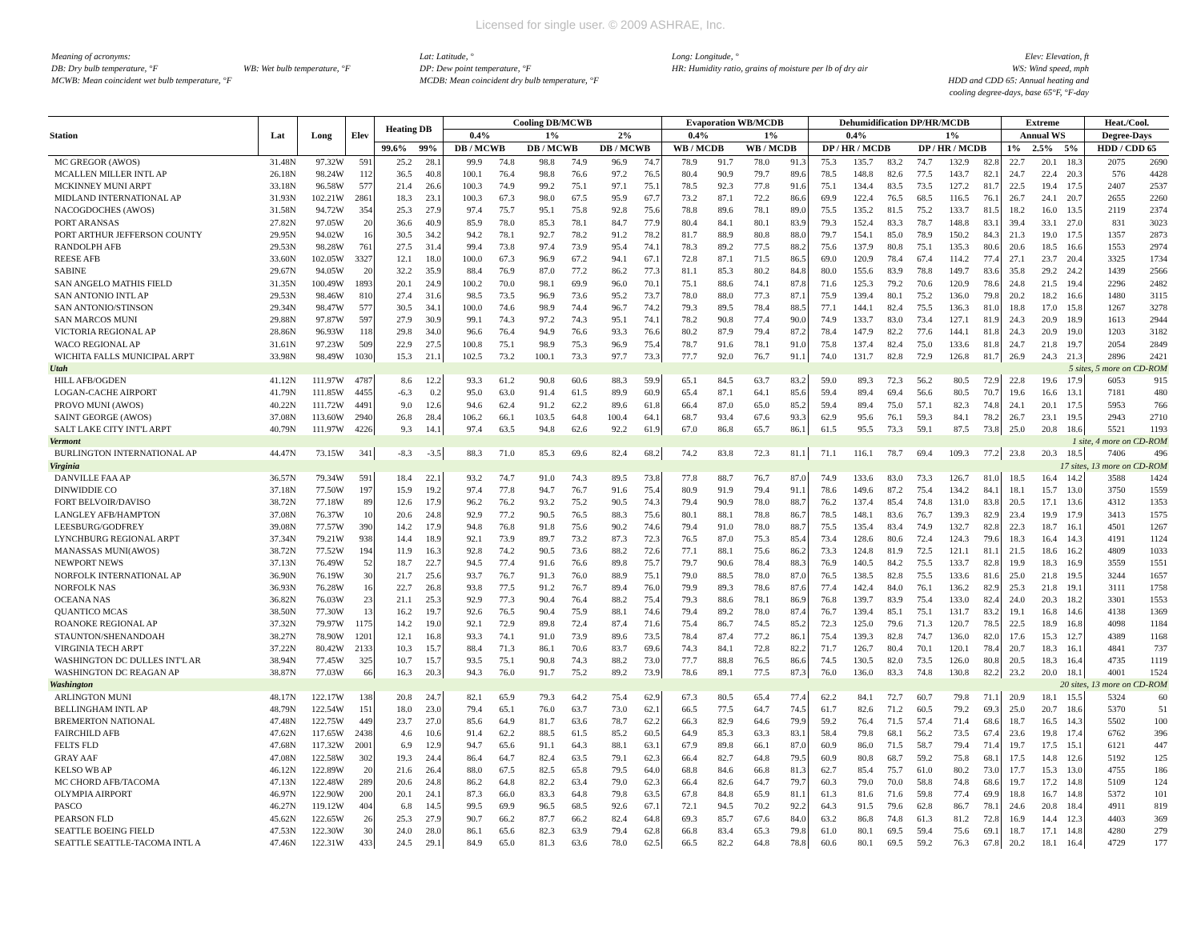Licensed for single user. © 2009 ASHRAE, Inc.
Meaning of acronyms:
DB: Dry bulb temperature, °F
MCWB: Mean coincident wet bulb temperature, °F
WB: Wet bulb temperature, °F
Lat: Latitude, °
DP: Dew point temperature, °F
MCDB: Mean coincident dry bulb temperature, °F
Long: Longitude, °
HR: Humidity ratio, grains of moisture per lb of dry air
Elev: Elevation, ft
WS: Wind speed, mph
HDD and CDD 65: Annual heating and cooling degree-days, base 65°F, °F-day
| Station | Lat | Long | Elev | Heating DB | | Cooling DB/MCWB | | | | | | Evaporation WB/MCDB | | | | Dehumidification DP/HR/MCDB | | | | | | Extreme | | | Heat./Cool. | |
| --- | --- | --- | --- | --- | --- | --- | --- | --- | --- | --- | --- | --- | --- | --- | --- | --- | --- | --- | --- | --- | --- | --- | --- | --- | --- | --- |
| | | | | | | 0.4% | | 1% | | 2% | | 0.4% | | 1% | | 0.4% | | | 1% | | | Annual WS | | | Degree-Days | |
| | | | | 99.6% | 99% | DB / MCWB | | DB / MCWB | | DB / MCWB | | WB / MCDB | | WB / MCDB | | DP / HR / MCDB | | | DP / HR / MCDB | | | 1% | 2.5% | 5% | HDD / CDD 65 | |
| MC GREGOR (AWOS) | 31.48N | 97.32W | 591 | 25.2 | 28.1 | 99.9 | 74.8 | 98.8 | 74.9 | 96.9 | 74.7 | 78.9 | 91.7 | 78.0 | 91.3 | 75.3 | 135.7 | 83.2 | 74.7 | 132.9 | 82.8 | 22.7 | 20.1 | 18.3 | 2075 | 2690 |
| MCALLEN MILLER INTL AP | 26.18N | 98.24W | 112 | 36.5 | 40.8 | 100.1 | 76.4 | 98.8 | 76.6 | 97.2 | 76.5 | 80.4 | 90.9 | 79.7 | 89.6 | 78.5 | 148.8 | 82.6 | 77.5 | 143.7 | 82.1 | 24.7 | 22.4 | 20.3 | 576 | 4428 |
| MCKINNEY MUNI ARPT | 33.18N | 96.58W | 577 | 21.4 | 26.6 | 100.3 | 74.9 | 99.2 | 75.1 | 97.1 | 75.1 | 78.5 | 92.3 | 77.8 | 91.6 | 75.1 | 134.4 | 83.5 | 73.5 | 127.2 | 81.7 | 22.5 | 19.4 | 17.5 | 2407 | 2537 |
| MIDLAND INTERNATIONAL AP | 31.93N | 102.21W | 2861 | 18.3 | 23.1 | 100.3 | 67.3 | 98.0 | 67.5 | 95.9 | 67.7 | 73.2 | 87.1 | 72.2 | 86.6 | 69.9 | 122.4 | 76.5 | 68.5 | 116.5 | 76.1 | 26.7 | 24.1 | 20.7 | 2655 | 2260 |
| NACOGDOCHES (AWOS) | 31.58N | 94.72W | 354 | 25.3 | 27.9 | 97.4 | 75.7 | 95.1 | 75.8 | 92.8 | 75.6 | 78.8 | 89.6 | 78.1 | 89.0 | 75.5 | 135.2 | 81.5 | 75.2 | 133.7 | 81.5 | 18.2 | 16.0 | 13.5 | 2119 | 2374 |
| PORT ARANSAS | 27.82N | 97.05W | 20 | 36.6 | 40.9 | 85.9 | 78.0 | 85.3 | 78.1 | 84.7 | 77.9 | 80.4 | 84.1 | 80.1 | 83.9 | 79.3 | 152.4 | 83.3 | 78.7 | 148.8 | 83.1 | 39.4 | 33.1 | 27.0 | 831 | 3023 |
| PORT ARTHUR JEFFERSON COUNTY | 29.95N | 94.02W | 16 | 30.5 | 34.2 | 94.2 | 78.1 | 92.7 | 78.2 | 91.2 | 78.2 | 81.7 | 88.9 | 80.8 | 88.0 | 79.7 | 154.1 | 85.0 | 78.9 | 150.2 | 84.3 | 21.3 | 19.0 | 17.5 | 1357 | 2873 |
| RANDOLPH AFB | 29.53N | 98.28W | 761 | 27.5 | 31.4 | 99.4 | 73.8 | 97.4 | 73.9 | 95.4 | 74.1 | 78.3 | 89.2 | 77.5 | 88.2 | 75.6 | 137.9 | 80.8 | 75.1 | 135.3 | 80.6 | 20.6 | 18.5 | 16.6 | 1553 | 2974 |
| REESE AFB | 33.60N | 102.05W | 3327 | 12.1 | 18.0 | 100.0 | 67.3 | 96.9 | 67.2 | 94.1 | 67.1 | 72.8 | 87.1 | 71.5 | 86.5 | 69.0 | 120.9 | 78.4 | 67.4 | 114.2 | 77.4 | 27.1 | 23.7 | 20.4 | 3325 | 1734 |
| SABINE | 29.67N | 94.05W | 20 | 32.2 | 35.9 | 88.4 | 76.9 | 87.0 | 77.2 | 86.2 | 77.3 | 81.1 | 85.3 | 80.2 | 84.8 | 80.0 | 155.6 | 83.9 | 78.8 | 149.7 | 83.6 | 35.8 | 29.2 | 24.2 | 1439 | 2566 |
| SAN ANGELO MATHIS FIELD | 31.35N | 100.49W | 1893 | 20.1 | 24.9 | 100.2 | 70.0 | 98.1 | 69.9 | 96.0 | 70.1 | 75.1 | 88.6 | 74.1 | 87.8 | 71.6 | 125.3 | 79.2 | 70.6 | 120.9 | 78.6 | 24.8 | 21.5 | 19.4 | 2296 | 2482 |
| SAN ANTONIO INTL AP | 29.53N | 98.46W | 810 | 27.4 | 31.6 | 98.5 | 73.5 | 96.9 | 73.6 | 95.2 | 73.7 | 78.0 | 88.0 | 77.3 | 87.1 | 75.9 | 139.4 | 80.1 | 75.2 | 136.0 | 79.8 | 20.2 | 18.2 | 16.6 | 1480 | 3115 |
| SAN ANTONIO/STINSON | 29.34N | 98.47W | 577 | 30.5 | 34.1 | 100.0 | 74.6 | 98.9 | 74.4 | 96.7 | 74.2 | 79.3 | 89.5 | 78.4 | 88.5 | 77.1 | 144.1 | 82.4 | 75.5 | 136.3 | 81.0 | 18.8 | 17.0 | 15.8 | 1267 | 3278 |
| SAN MARCOS MUNI | 29.88N | 97.87W | 597 | 27.9 | 30.9 | 99.1 | 74.3 | 97.2 | 74.3 | 95.1 | 74.1 | 78.2 | 90.8 | 77.4 | 90.0 | 74.9 | 133.7 | 83.0 | 73.4 | 127.1 | 81.9 | 24.3 | 20.9 | 18.9 | 1613 | 2944 |
| VICTORIA REGIONAL AP | 28.86N | 96.93W | 118 | 29.8 | 34.0 | 96.6 | 76.4 | 94.9 | 76.6 | 93.3 | 76.6 | 80.2 | 87.9 | 79.4 | 87.2 | 78.4 | 147.9 | 82.2 | 77.6 | 144.1 | 81.8 | 24.3 | 20.9 | 19.0 | 1203 | 3182 |
| WACO REGIONAL AP | 31.61N | 97.23W | 509 | 22.9 | 27.5 | 100.8 | 75.1 | 98.9 | 75.3 | 96.9 | 75.4 | 78.7 | 91.6 | 78.1 | 91.0 | 75.8 | 137.4 | 82.4 | 75.0 | 133.6 | 81.8 | 24.7 | 21.8 | 19.7 | 2054 | 2849 |
| WICHITA FALLS MUNICIPAL ARPT | 33.98N | 98.49W | 1030 | 15.3 | 21.1 | 102.5 | 73.2 | 100.1 | 73.3 | 97.7 | 73.3 | 77.7 | 92.0 | 76.7 | 91.1 | 74.0 | 131.7 | 82.8 | 72.9 | 126.8 | 81.7 | 26.9 | 24.3 | 21.3 | 2896 | 2421 |
| Utah | | | | 5 sites, 5 more on CD-ROM | | | | | | | | | | | | | | | | | | | | | | |
| HILL AFB/OGDEN | 41.12N | 111.97W | 4787 | 8.6 | 12.2 | 93.3 | 61.2 | 90.8 | 60.6 | 88.3 | 59.9 | 65.1 | 84.5 | 63.7 | 83.2 | 59.0 | 89.3 | 72.3 | 56.2 | 80.5 | 72.9 | 22.8 | 19.6 | 17.9 | 6053 | 915 |
| LOGAN-CACHE AIRPORT | 41.79N | 111.85W | 4455 | -6.3 | 0.2 | 95.0 | 63.0 | 91.4 | 61.5 | 89.9 | 60.9 | 65.4 | 87.1 | 64.1 | 85.6 | 59.4 | 89.4 | 69.4 | 56.6 | 80.5 | 70.7 | 19.6 | 16.6 | 13.1 | 7181 | 480 |
| PROVO MUNI (AWOS) | 40.22N | 111.72W | 4491 | 9.0 | 12.6 | 94.6 | 62.4 | 91.2 | 62.2 | 89.6 | 61.8 | 66.4 | 87.0 | 65.0 | 85.2 | 59.4 | 89.4 | 75.0 | 57.1 | 82.3 | 74.8 | 24.1 | 20.1 | 17.5 | 5953 | 766 |
| SAINT GEORGE (AWOS) | 37.08N | 113.60W | 2940 | 26.8 | 28.4 | 106.2 | 66.1 | 103.5 | 64.8 | 100.4 | 64.1 | 68.7 | 93.4 | 67.6 | 93.3 | 62.9 | 95.6 | 76.1 | 59.3 | 84.1 | 78.2 | 26.7 | 23.1 | 19.5 | 2943 | 2710 |
| SALT LAKE CITY INT'L ARPT | 40.79N | 111.97W | 4226 | 9.3 | 14.1 | 97.4 | 63.5 | 94.8 | 62.6 | 92.2 | 61.9 | 67.0 | 86.8 | 65.7 | 86.1 | 61.5 | 95.5 | 73.3 | 59.1 | 87.5 | 73.8 | 25.0 | 20.8 | 18.6 | 5521 | 1193 |
| Vermont | | | | 1 site, 4 more on CD-ROM | | | | | | | | | | | | | | | | | | | | | | |
| BURLINGTON INTERNATIONAL AP | 44.47N | 73.15W | 341 | -8.3 | -3.5 | 88.3 | 71.0 | 85.3 | 69.6 | 82.4 | 68.2 | 74.2 | 83.8 | 72.3 | 81.1 | 71.1 | 116.1 | 78.7 | 69.4 | 109.3 | 77.2 | 23.8 | 20.3 | 18.5 | 7406 | 496 |
| Virginia | | | | 17 sites, 13 more on CD-ROM | | | | | | | | | | | | | | | | | | | | | | |
| DANVILLE FAA AP | 36.57N | 79.34W | 591 | 18.4 | 22.1 | 93.2 | 74.7 | 91.0 | 74.3 | 89.5 | 73.8 | 77.8 | 88.7 | 76.7 | 87.0 | 74.9 | 133.6 | 83.0 | 73.3 | 126.7 | 81.0 | 18.5 | 16.4 | 14.2 | 3588 | 1424 |
| DINWIDDIE CO | 37.18N | 77.50W | 197 | 15.9 | 19.2 | 97.4 | 77.8 | 94.7 | 76.7 | 91.6 | 75.4 | 80.9 | 91.9 | 79.4 | 91.1 | 78.6 | 149.6 | 87.2 | 75.4 | 134.2 | 84.1 | 18.1 | 15.7 | 13.0 | 3750 | 1559 |
| FORT BELVOIR/DAVISO | 38.72N | 77.18W | 89 | 12.6 | 17.9 | 96.2 | 76.2 | 93.2 | 75.2 | 90.5 | 74.3 | 79.4 | 90.9 | 78.0 | 88.7 | 76.2 | 137.4 | 85.4 | 74.8 | 131.0 | 83.8 | 20.5 | 17.1 | 13.6 | 4312 | 1353 |
| LANGLEY AFB/HAMPTON | 37.08N | 76.37W | 10 | 20.6 | 24.8 | 92.9 | 77.2 | 90.5 | 76.5 | 88.3 | 75.6 | 80.1 | 88.1 | 78.8 | 86.7 | 78.5 | 148.1 | 83.6 | 76.7 | 139.3 | 82.9 | 23.4 | 19.9 | 17.9 | 3413 | 1575 |
| LEESBURG/GODFREY | 39.08N | 77.57W | 390 | 14.2 | 17.9 | 94.8 | 76.8 | 91.8 | 75.6 | 90.2 | 74.6 | 79.4 | 91.0 | 78.0 | 88.7 | 75.5 | 135.4 | 83.4 | 74.9 | 132.7 | 82.8 | 22.3 | 18.7 | 16.1 | 4501 | 1267 |
| LYNCHBURG REGIONAL ARPT | 37.34N | 79.21W | 938 | 14.4 | 18.9 | 92.1 | 73.9 | 89.7 | 73.2 | 87.3 | 72.3 | 76.5 | 87.0 | 75.3 | 85.4 | 73.4 | 128.6 | 80.6 | 72.4 | 124.3 | 79.6 | 18.3 | 16.4 | 14.3 | 4191 | 1124 |
| MANASSAS MUNI(AWOS) | 38.72N | 77.52W | 194 | 11.9 | 16.3 | 92.8 | 74.2 | 90.5 | 73.6 | 88.2 | 72.6 | 77.1 | 88.1 | 75.6 | 86.2 | 73.3 | 124.8 | 81.9 | 72.5 | 121.1 | 81.1 | 21.5 | 18.6 | 16.2 | 4809 | 1033 |
| NEWPORT NEWS | 37.13N | 76.49W | 52 | 18.7 | 22.7 | 94.5 | 77.4 | 91.6 | 76.6 | 89.8 | 75.7 | 79.7 | 90.6 | 78.4 | 88.3 | 76.9 | 140.5 | 84.2 | 75.5 | 133.7 | 82.8 | 19.9 | 18.3 | 16.9 | 3559 | 1551 |
| NORFOLK INTERNATIONAL AP | 36.90N | 76.19W | 30 | 21.7 | 25.6 | 93.7 | 76.7 | 91.3 | 76.0 | 88.9 | 75.1 | 79.0 | 88.5 | 78.0 | 87.0 | 76.5 | 138.5 | 82.8 | 75.5 | 133.6 | 81.6 | 25.0 | 21.8 | 19.5 | 3244 | 1657 |
| NORFOLK NAS | 36.93N | 76.28W | 16 | 22.7 | 26.8 | 93.8 | 77.5 | 91.2 | 76.7 | 89.4 | 76.0 | 79.9 | 89.3 | 78.6 | 87.6 | 77.4 | 142.4 | 84.0 | 76.1 | 136.2 | 82.9 | 25.3 | 21.8 | 19.1 | 3111 | 1758 |
| OCEANA NAS | 36.82N | 76.03W | 23 | 21.1 | 25.3 | 92.9 | 77.3 | 90.4 | 76.4 | 88.2 | 75.4 | 79.3 | 88.6 | 78.1 | 86.9 | 76.8 | 139.7 | 83.9 | 75.4 | 133.0 | 82.4 | 24.0 | 20.3 | 18.2 | 3301 | 1553 |
| QUANTICO MCAS | 38.50N | 77.30W | 13 | 16.2 | 19.7 | 92.6 | 76.5 | 90.4 | 75.9 | 88.1 | 74.6 | 79.4 | 89.2 | 78.0 | 87.4 | 76.7 | 139.4 | 85.1 | 75.1 | 131.7 | 83.2 | 19.1 | 16.8 | 14.6 | 4138 | 1369 |
| ROANOKE REGIONAL AP | 37.32N | 79.97W | 1175 | 14.2 | 19.0 | 92.1 | 72.9 | 89.8 | 72.4 | 87.4 | 71.6 | 75.4 | 86.7 | 74.5 | 85.2 | 72.3 | 125.0 | 79.6 | 71.3 | 120.7 | 78.5 | 22.5 | 18.9 | 16.8 | 4098 | 1184 |
| STAUNTON/SHENANDOAH | 38.27N | 78.90W | 1201 | 12.1 | 16.8 | 93.3 | 74.1 | 91.0 | 73.9 | 89.6 | 73.5 | 78.4 | 87.4 | 77.2 | 86.1 | 75.4 | 139.3 | 82.8 | 74.7 | 136.0 | 82.0 | 17.6 | 15.3 | 12.7 | 4389 | 1168 |
| VIRGINIA TECH ARPT | 37.22N | 80.42W | 2133 | 10.3 | 15.7 | 88.4 | 71.3 | 86.1 | 70.6 | 83.7 | 69.6 | 74.3 | 84.1 | 72.8 | 82.2 | 71.7 | 126.7 | 80.4 | 70.1 | 120.1 | 78.4 | 20.7 | 18.3 | 16.1 | 4841 | 737 |
| WASHINGTON DC DULLES INT'L AR | 38.94N | 77.45W | 325 | 10.7 | 15.7 | 93.5 | 75.1 | 90.8 | 74.3 | 88.2 | 73.0 | 77.7 | 88.8 | 76.5 | 86.6 | 74.5 | 130.5 | 82.0 | 73.5 | 126.0 | 80.8 | 20.5 | 18.3 | 16.4 | 4735 | 1119 |
| WASHINGTON DC REAGAN AP | 38.87N | 77.03W | 66 | 16.3 | 20.3 | 94.3 | 76.0 | 91.7 | 75.2 | 89.2 | 73.9 | 78.6 | 89.1 | 77.5 | 87.3 | 76.0 | 136.0 | 83.3 | 74.8 | 130.8 | 82.2 | 23.2 | 20.0 | 18.1 | 4001 | 1524 |
| Washington | | | | 20 sites, 13 more on CD-ROM | | | | | | | | | | | | | | | | | | | | | | |
| ARLINGTON MUNI | 48.17N | 122.17W | 138 | 20.8 | 24.7 | 82.1 | 65.9 | 79.3 | 64.2 | 75.4 | 62.9 | 67.3 | 80.5 | 65.4 | 77.4 | 62.2 | 84.1 | 72.7 | 60.7 | 79.8 | 71.1 | 20.9 | 18.1 | 15.5 | 5324 | 60 |
| BELLINGHAM INTL AP | 48.79N | 122.54W | 151 | 18.0 | 23.0 | 79.4 | 65.1 | 76.0 | 63.7 | 73.0 | 62.1 | 66.5 | 77.5 | 64.7 | 74.5 | 61.7 | 82.6 | 71.2 | 60.5 | 79.2 | 69.3 | 25.0 | 20.7 | 18.6 | 5370 | 51 |
| BREMERTON NATIONAL | 47.48N | 122.75W | 449 | 23.7 | 27.0 | 85.6 | 64.9 | 81.7 | 63.6 | 78.7 | 62.2 | 66.3 | 82.9 | 64.6 | 79.9 | 59.2 | 76.4 | 71.5 | 57.4 | 71.4 | 68.6 | 18.7 | 16.5 | 14.3 | 5502 | 100 |
| FAIRCHILD AFB | 47.62N | 117.65W | 2438 | 4.6 | 10.6 | 91.4 | 62.2 | 88.5 | 61.5 | 85.2 | 60.5 | 64.9 | 85.3 | 63.3 | 83.1 | 58.4 | 79.8 | 68.1 | 56.2 | 73.5 | 67.4 | 23.6 | 19.8 | 17.4 | 6762 | 396 |
| FELTS FLD | 47.68N | 117.32W | 2001 | 6.9 | 12.9 | 94.7 | 65.6 | 91.1 | 64.3 | 88.1 | 63.1 | 67.9 | 89.8 | 66.1 | 87.0 | 60.9 | 86.0 | 71.5 | 58.7 | 79.4 | 71.4 | 19.7 | 17.5 | 15.1 | 6121 | 447 |
| GRAY AAF | 47.08N | 122.58W | 302 | 19.3 | 24.4 | 86.4 | 64.7 | 82.4 | 63.5 | 79.1 | 62.3 | 66.4 | 82.7 | 64.8 | 79.5 | 60.9 | 80.8 | 68.7 | 59.2 | 75.8 | 68.1 | 17.5 | 14.8 | 12.6 | 5192 | 125 |
| KELSO WB AP | 46.12N | 122.89W | 20 | 21.6 | 26.4 | 88.0 | 67.5 | 82.5 | 65.8 | 79.5 | 64.0 | 68.8 | 84.6 | 66.8 | 81.3 | 62.7 | 85.4 | 75.7 | 61.0 | 80.2 | 73.0 | 17.7 | 15.3 | 13.0 | 4755 | 186 |
| MC CHORD AFB/TACOMA | 47.13N | 122.48W | 289 | 20.6 | 24.8 | 86.2 | 64.8 | 82.2 | 63.4 | 79.0 | 62.3 | 66.4 | 82.6 | 64.7 | 79.7 | 60.3 | 79.0 | 70.0 | 58.8 | 74.8 | 68.6 | 19.7 | 17.2 | 14.8 | 5109 | 124 |
| OLYMPIA AIRPORT | 46.97N | 122.90W | 200 | 20.1 | 24.1 | 87.3 | 66.0 | 83.3 | 64.8 | 79.8 | 63.5 | 67.8 | 84.8 | 65.9 | 81.1 | 61.3 | 81.6 | 71.6 | 59.8 | 77.4 | 69.9 | 18.8 | 16.7 | 14.8 | 5372 | 101 |
| PASCO | 46.27N | 119.12W | 404 | 6.8 | 14.5 | 99.5 | 69.9 | 96.5 | 68.5 | 92.6 | 67.1 | 72.1 | 94.5 | 70.2 | 92.2 | 64.3 | 91.5 | 79.6 | 62.8 | 86.7 | 78.1 | 24.6 | 20.8 | 18.4 | 4911 | 819 |
| PEARSON FLD | 45.62N | 122.65W | 26 | 25.3 | 27.9 | 90.7 | 66.2 | 87.7 | 66.2 | 82.4 | 64.8 | 69.3 | 85.7 | 67.6 | 84.0 | 63.2 | 86.8 | 74.8 | 61.3 | 81.2 | 72.8 | 16.9 | 14.4 | 12.3 | 4403 | 369 |
| SEATTLE BOEING FIELD | 47.53N | 122.30W | 30 | 24.0 | 28.0 | 86.1 | 65.6 | 82.3 | 63.9 | 79.4 | 62.8 | 66.8 | 83.4 | 65.3 | 79.8 | 61.0 | 80.1 | 69.5 | 59.4 | 75.6 | 69.1 | 18.7 | 17.1 | 14.8 | 4280 | 279 |
| SEATTLE SEATTLE-TACOMA INTL A | 47.46N | 122.31W | 433 | 24.5 | 29.1 | 84.9 | 65.0 | 81.3 | 63.6 | 78.0 | 62.5 | 66.5 | 82.2 | 64.8 | 78.8 | 60.6 | 80.1 | 69.5 | 59.2 | 76.3 | 67.8 | 20.2 | 18.1 | 16.4 | 4729 | 177 |